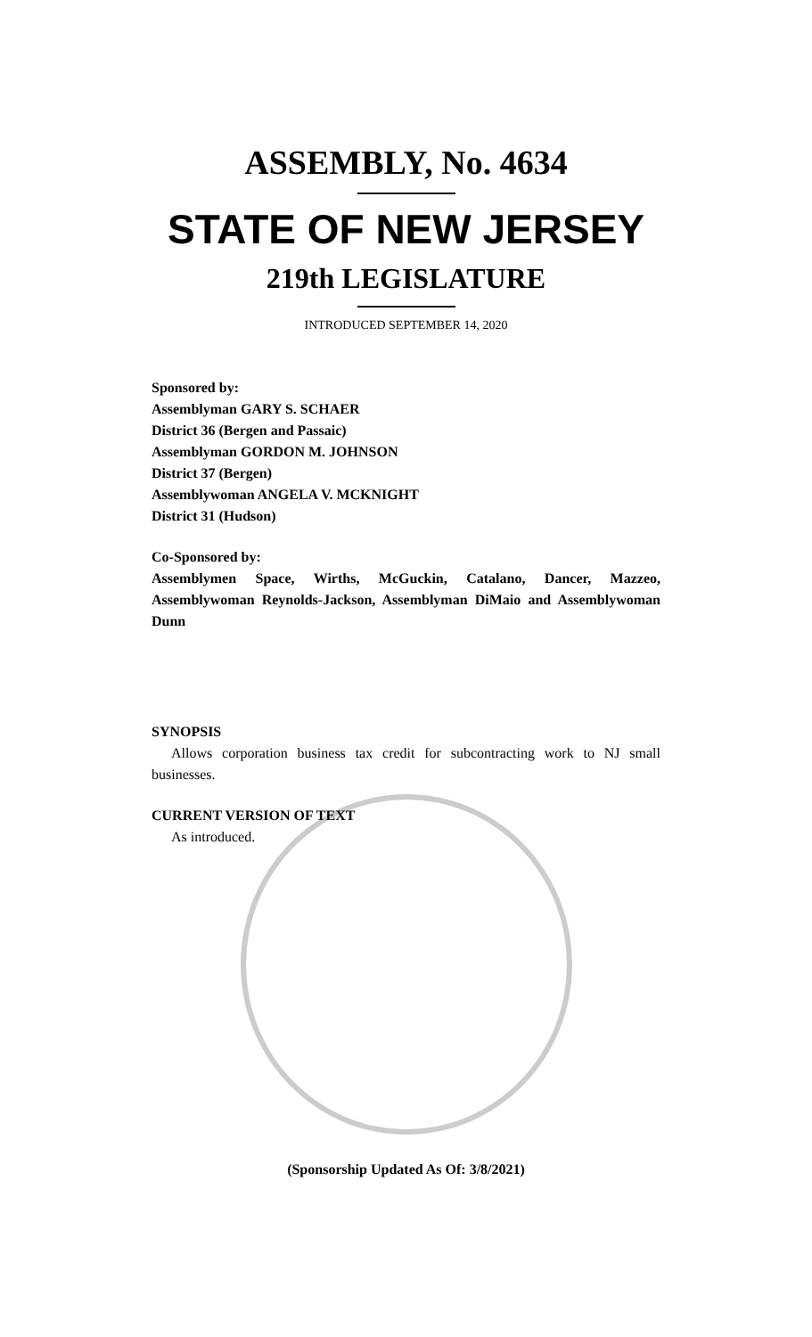ASSEMBLY, No. 4634
STATE OF NEW JERSEY
219th LEGISLATURE
INTRODUCED SEPTEMBER 14, 2020
Sponsored by:
Assemblyman GARY S. SCHAER
District 36 (Bergen and Passaic)
Assemblyman GORDON M. JOHNSON
District 37 (Bergen)
Assemblywoman ANGELA V. MCKNIGHT
District 31 (Hudson)
Co-Sponsored by:
Assemblymen Space, Wirths, McGuckin, Catalano, Dancer, Mazzeo, Assemblywoman Reynolds-Jackson, Assemblyman DiMaio and Assemblywoman Dunn
SYNOPSIS
Allows corporation business tax credit for subcontracting work to NJ small businesses.
CURRENT VERSION OF TEXT
As introduced.
(Sponsorship Updated As Of: 3/8/2021)